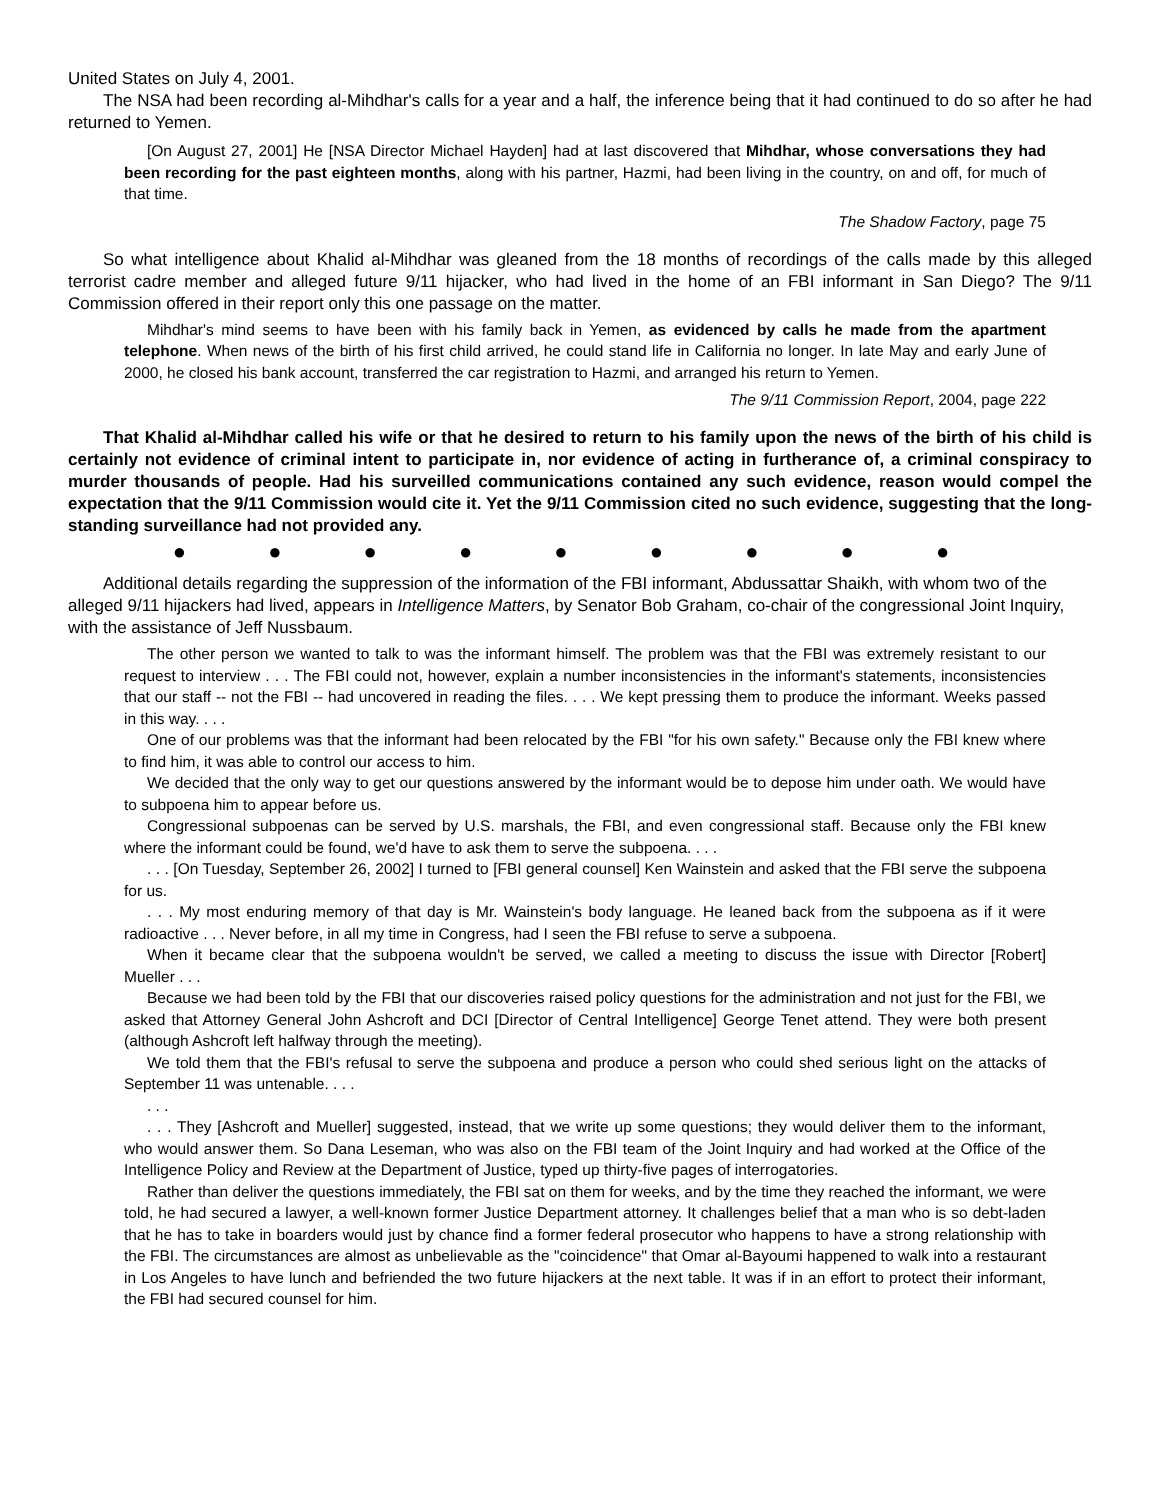United States on July 4, 2001.
The NSA had been recording al-Mihdhar's calls for a year and a half, the inference being that it had continued to do so after he had returned to Yemen.
[On August 27, 2001] He [NSA Director Michael Hayden] had at last discovered that Mihdhar, whose conversations they had been recording for the past eighteen months, along with his partner, Hazmi, had been living in the country, on and off, for much of that time.
The Shadow Factory, page 75
So what intelligence about Khalid al-Mihdhar was gleaned from the 18 months of recordings of the calls made by this alleged terrorist cadre member and alleged future 9/11 hijacker, who had lived in the home of an FBI informant in San Diego? The 9/11 Commission offered in their report only this one passage on the matter.
Mihdhar's mind seems to have been with his family back in Yemen, as evidenced by calls he made from the apartment telephone. When news of the birth of his first child arrived, he could stand life in California no longer. In late May and early June of 2000, he closed his bank account, transferred the car registration to Hazmi, and arranged his return to Yemen.
The 9/11 Commission Report, 2004, page 222
That Khalid al-Mihdhar called his wife or that he desired to return to his family upon the news of the birth of his child is certainly not evidence of criminal intent to participate in, nor evidence of acting in furtherance of, a criminal conspiracy to murder thousands of people. Had his surveilled communications contained any such evidence, reason would compel the expectation that the 9/11 Commission would cite it. Yet the 9/11 Commission cited no such evidence, suggesting that the long-standing surveillance had not provided any.
● ● ● ● ● ● ● ● ●
Additional details regarding the suppression of the information of the FBI informant, Abdussattar Shaikh, with whom two of the alleged 9/11 hijackers had lived, appears in Intelligence Matters, by Senator Bob Graham, co-chair of the congressional Joint Inquiry, with the assistance of Jeff Nussbaum.
The other person we wanted to talk to was the informant himself. The problem was that the FBI was extremely resistant to our request to interview . . . The FBI could not, however, explain a number inconsistencies in the informant's statements, inconsistencies that our staff -- not the FBI -- had uncovered in reading the files. . . . We kept pressing them to produce the informant. Weeks passed in this way. . . .
One of our problems was that the informant had been relocated by the FBI "for his own safety." Because only the FBI knew where to find him, it was able to control our access to him.
We decided that the only way to get our questions answered by the informant would be to depose him under oath. We would have to subpoena him to appear before us.
Congressional subpoenas can be served by U.S. marshals, the FBI, and even congressional staff. Because only the FBI knew where the informant could be found, we'd have to ask them to serve the subpoena. . . .
. . . [On Tuesday, September 26, 2002] I turned to [FBI general counsel] Ken Wainstein and asked that the FBI serve the subpoena for us.
. . . My most enduring memory of that day is Mr. Wainstein's body language. He leaned back from the subpoena as if it were radioactive . . . Never before, in all my time in Congress, had I seen the FBI refuse to serve a subpoena.
When it became clear that the subpoena wouldn't be served, we called a meeting to discuss the issue with Director [Robert] Mueller . . .
Because we had been told by the FBI that our discoveries raised policy questions for the administration and not just for the FBI, we asked that Attorney General John Ashcroft and DCI [Director of Central Intelligence] George Tenet attend. They were both present (although Ashcroft left halfway through the meeting).
We told them that the FBI's refusal to serve the subpoena and produce a person who could shed serious light on the attacks of September 11 was untenable. . . .
. . .
. . . They [Ashcroft and Mueller] suggested, instead, that we write up some questions; they would deliver them to the informant, who would answer them. So Dana Leseman, who was also on the FBI team of the Joint Inquiry and had worked at the Office of the Intelligence Policy and Review at the Department of Justice, typed up thirty-five pages of interrogatories.
Rather than deliver the questions immediately, the FBI sat on them for weeks, and by the time they reached the informant, we were told, he had secured a lawyer, a well-known former Justice Department attorney. It challenges belief that a man who is so debt-laden that he has to take in boarders would just by chance find a former federal prosecutor who happens to have a strong relationship with the FBI. The circumstances are almost as unbelievable as the "coincidence" that Omar al-Bayoumi happened to walk into a restaurant in Los Angeles to have lunch and befriended the two future hijackers at the next table. It was if in an effort to protect their informant, the FBI had secured counsel for him.